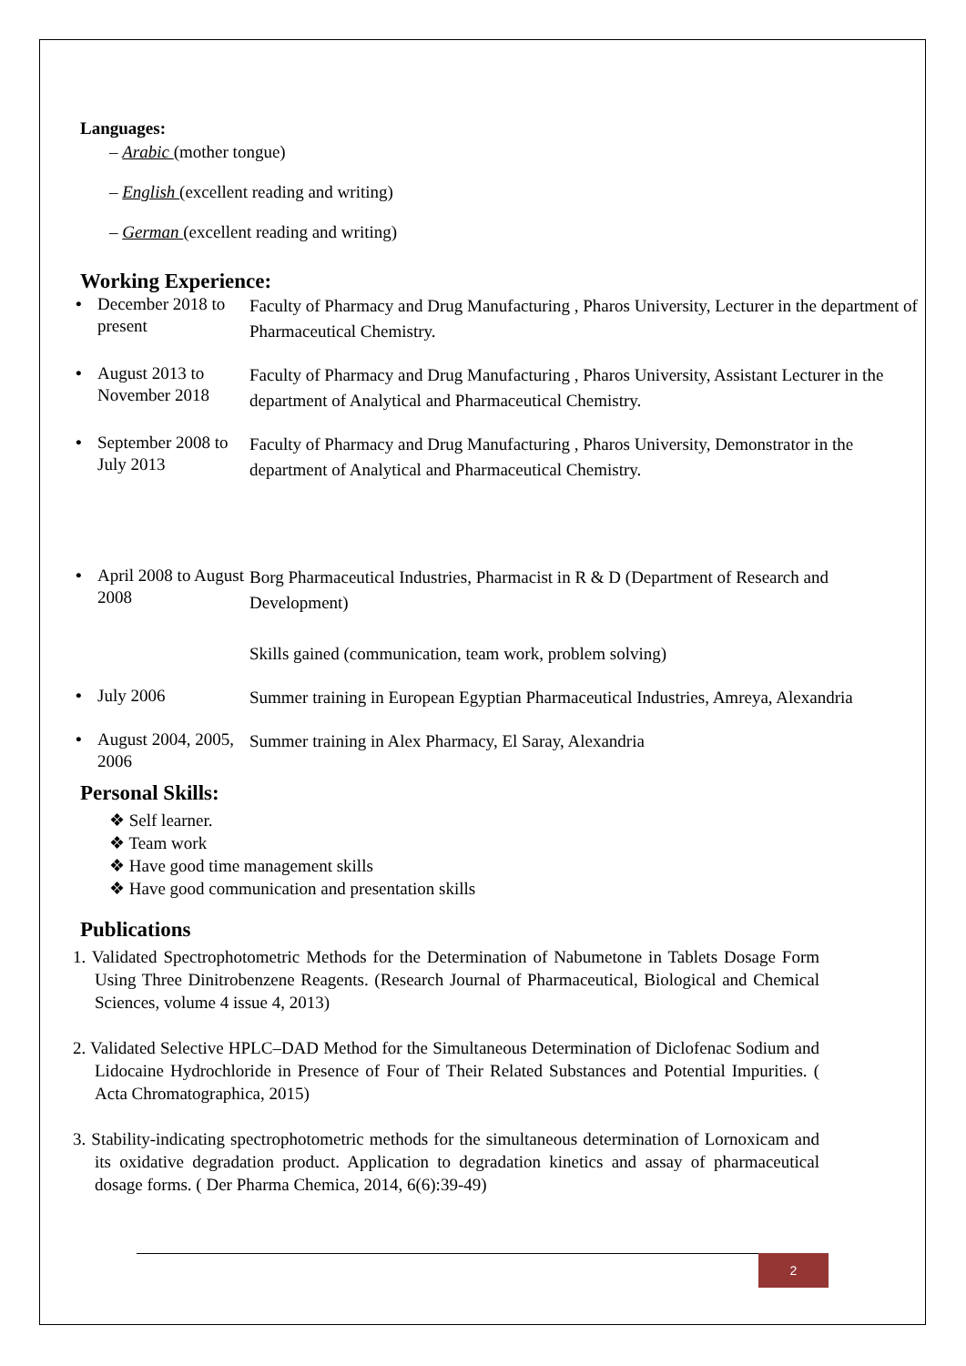Languages:
– Arabic (mother tongue)
– English (excellent reading and writing)
– German (excellent reading and writing)
Working Experience:
• December 2018 to present
Faculty of Pharmacy and Drug Manufacturing , Pharos University, Lecturer in the department of Pharmaceutical Chemistry.
• August 2013 to November 2018
Faculty of Pharmacy and Drug Manufacturing , Pharos University, Assistant Lecturer in the department of Analytical and Pharmaceutical Chemistry.
• September 2008 to July 2013
Faculty of Pharmacy and Drug Manufacturing , Pharos University, Demonstrator in the department of Analytical and Pharmaceutical Chemistry.
• April 2008 to August 2008
Borg Pharmaceutical Industries, Pharmacist in R & D (Department of Research and Development)
Skills gained (communication, team work, problem solving)
• July 2006
Summer training in European Egyptian Pharmaceutical Industries, Amreya, Alexandria
• August 2004, 2005, 2006
Summer training in Alex Pharmacy, El Saray, Alexandria
Personal Skills:
❖ Self learner.
❖ Team work
❖ Have good time management skills
❖ Have good communication and presentation skills
Publications
1. Validated Spectrophotometric Methods for the Determination of Nabumetone in Tablets Dosage Form Using Three Dinitrobenzene Reagents. (Research Journal of Pharmaceutical, Biological and Chemical Sciences, volume 4 issue 4, 2013)
2. Validated Selective HPLC–DAD Method for the Simultaneous Determination of Diclofenac Sodium and Lidocaine Hydrochloride in Presence of Four of Their Related Substances and Potential Impurities. ( Acta Chromatographica, 2015)
3. Stability-indicating spectrophotometric methods for the simultaneous determination of Lornoxicam and its oxidative degradation product. Application to degradation kinetics and assay of pharmaceutical dosage forms. ( Der Pharma Chemica, 2014, 6(6):39-49)
2